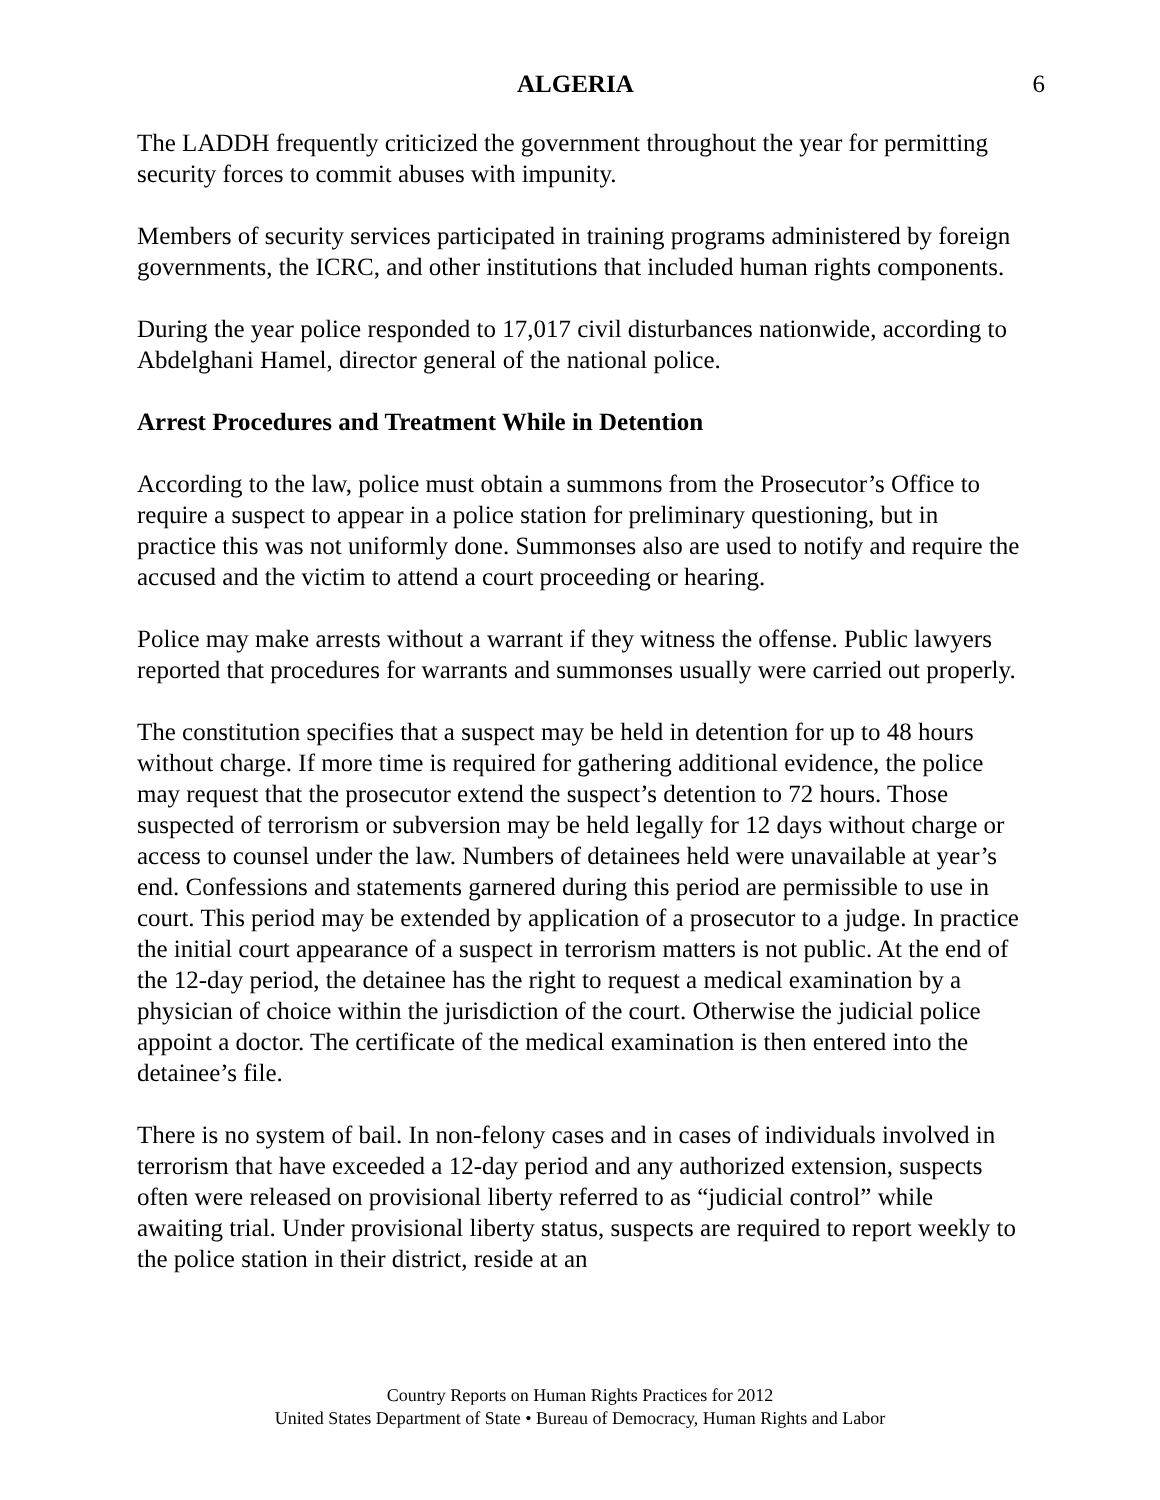ALGERIA 6
The LADDH frequently criticized the government throughout the year for permitting security forces to commit abuses with impunity.
Members of security services participated in training programs administered by foreign governments, the ICRC, and other institutions that included human rights components.
During the year police responded to 17,017 civil disturbances nationwide, according to Abdelghani Hamel, director general of the national police.
Arrest Procedures and Treatment While in Detention
According to the law, police must obtain a summons from the Prosecutor’s Office to require a suspect to appear in a police station for preliminary questioning, but in practice this was not uniformly done. Summonses also are used to notify and require the accused and the victim to attend a court proceeding or hearing.
Police may make arrests without a warrant if they witness the offense. Public lawyers reported that procedures for warrants and summonses usually were carried out properly.
The constitution specifies that a suspect may be held in detention for up to 48 hours without charge. If more time is required for gathering additional evidence, the police may request that the prosecutor extend the suspect’s detention to 72 hours. Those suspected of terrorism or subversion may be held legally for 12 days without charge or access to counsel under the law. Numbers of detainees held were unavailable at year’s end. Confessions and statements garnered during this period are permissible to use in court. This period may be extended by application of a prosecutor to a judge. In practice the initial court appearance of a suspect in terrorism matters is not public. At the end of the 12-day period, the detainee has the right to request a medical examination by a physician of choice within the jurisdiction of the court. Otherwise the judicial police appoint a doctor. The certificate of the medical examination is then entered into the detainee’s file.
There is no system of bail. In non-felony cases and in cases of individuals involved in terrorism that have exceeded a 12-day period and any authorized extension, suspects often were released on provisional liberty referred to as “judicial control” while awaiting trial. Under provisional liberty status, suspects are required to report weekly to the police station in their district, reside at an
Country Reports on Human Rights Practices for 2012
United States Department of State • Bureau of Democracy, Human Rights and Labor